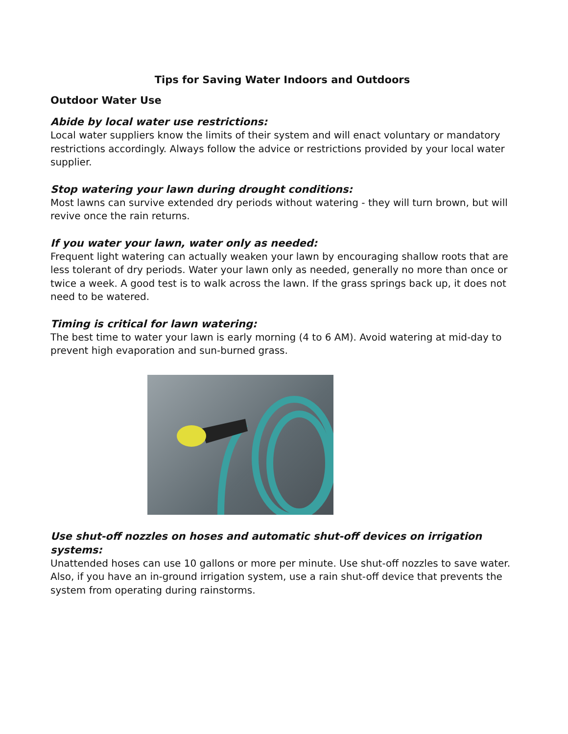Tips for Saving Water Indoors and Outdoors
Outdoor Water Use
Abide by local water use restrictions:
Local water suppliers know the limits of their system and will enact voluntary or mandatory restrictions accordingly. Always follow the advice or restrictions provided by your local water supplier.
Stop watering your lawn during drought conditions:
Most lawns can survive extended dry periods without watering - they will turn brown, but will revive once the rain returns.
If you water your lawn, water only as needed:
Frequent light watering can actually weaken your lawn by encouraging shallow roots that are less tolerant of dry periods. Water your lawn only as needed, generally no more than once or twice a week. A good test is to walk across the lawn. If the grass springs back up, it does not need to be watered.
Timing is critical for lawn watering:
The best time to water your lawn is early morning (4 to 6 AM). Avoid watering at mid-day to prevent high evaporation and sun-burned grass.
Use shut-off nozzles on hoses and automatic shut-off devices on irrigation systems:
Unattended hoses can use 10 gallons or more per minute. Use shut-off nozzles to save water. Also, if you have an in-ground irrigation system, use a rain shut-off device that prevents the system from operating during rainstorms.